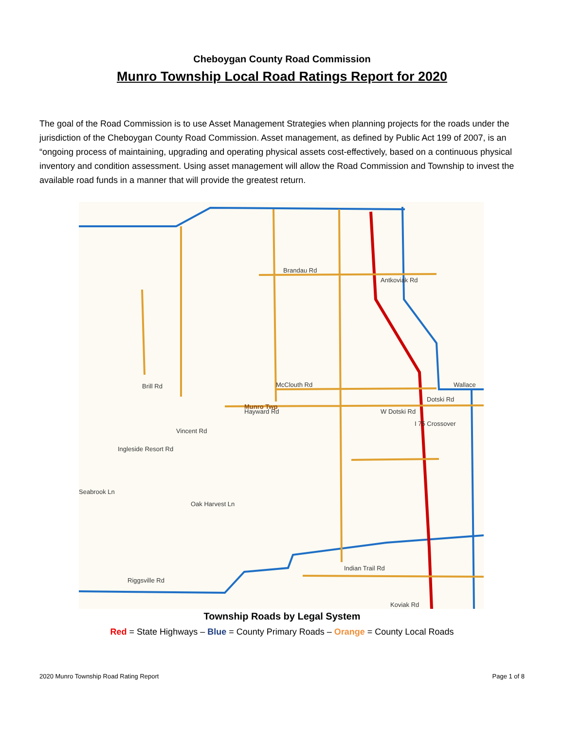Cheboygan County Road Commission
Munro Township Local Road Ratings Report for 2020
The goal of the Road Commission is to use Asset Management Strategies when planning projects for the roads under the jurisdiction of the Cheboygan County Road Commission. Asset management, as defined by Public Act 199 of 2007, is an “ongoing process of maintaining, upgrading and operating physical assets cost-effectively, based on a continuous physical inventory and condition assessment. Using asset management will allow the Road Commission and Township to invest the available road funds in a manner that will provide the greatest return.
Brandau Rd
Antkoviak Rd
McClouth Rd
Wallace
Hayward Rd
Dotski Rd
W Dotski Rd
I 75 Crossover
Brill Rd
Ingleside Resort Rd
Vincent Rd
Oak Harvest Ln
Seabrook Ln
Riggsville Rd
Indian Trail Rd
Koviak Rd
Munro Twp
Township Roads by Legal System
Red = State Highways – Blue = County Primary Roads – Orange = County Local Roads
2020 Munro Township Road Rating Report Page 1 of 8